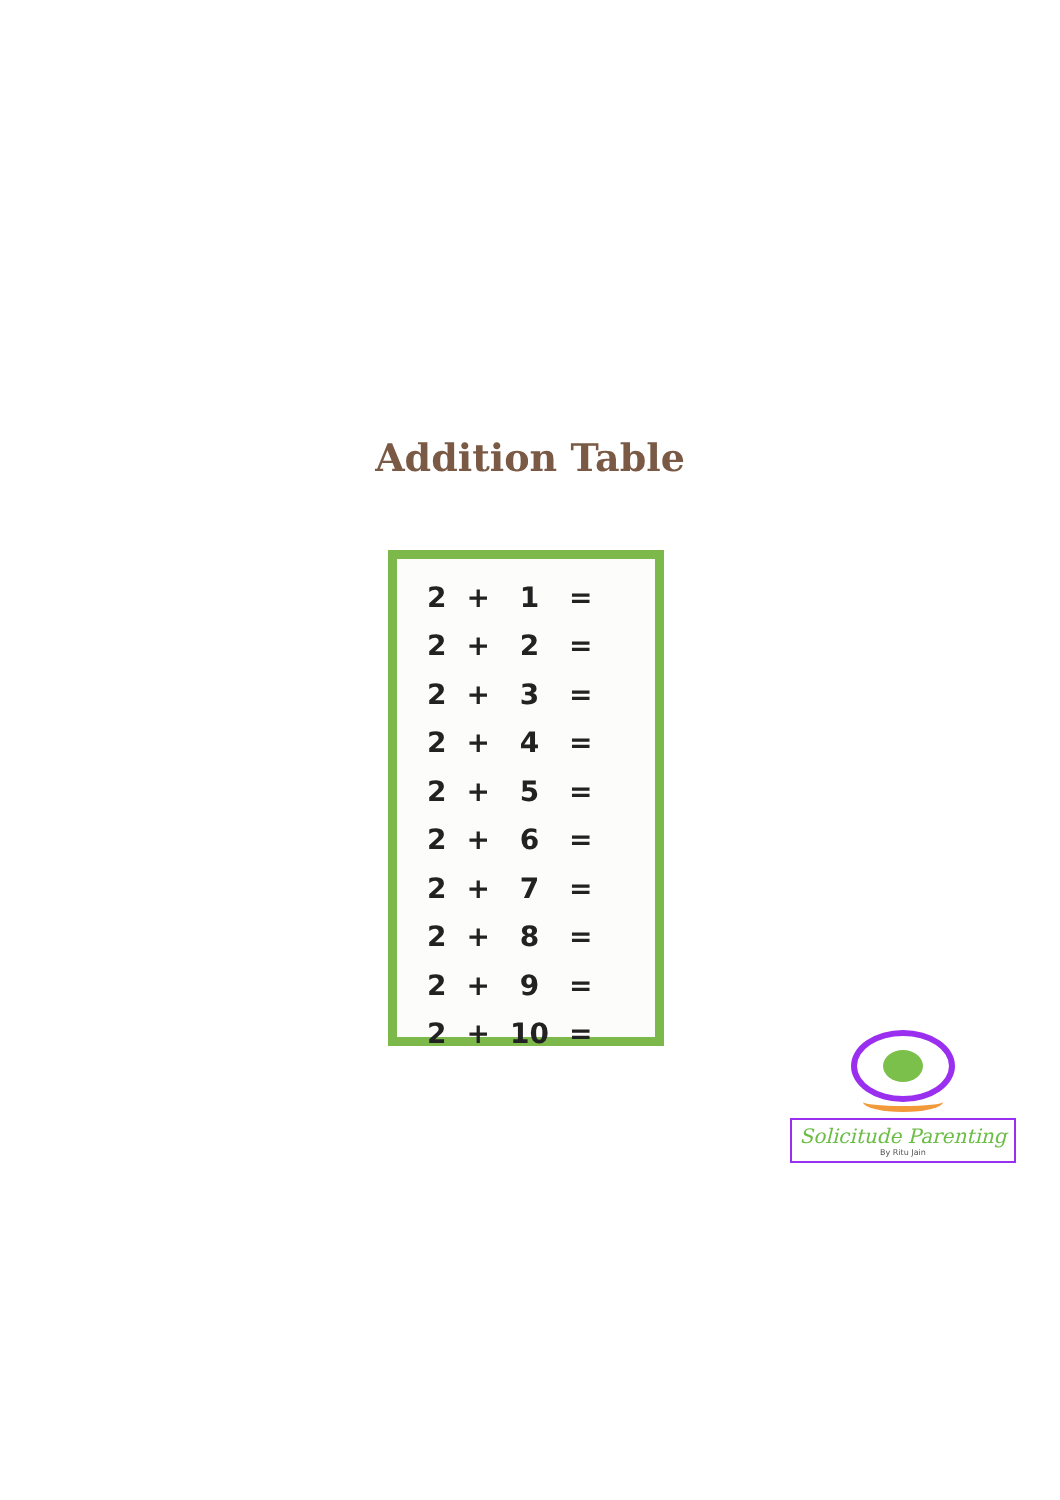Addition Table
| 2 | + | 1 | = |
| 2 | + | 2 | = |
| 2 | + | 3 | = |
| 2 | + | 4 | = |
| 2 | + | 5 | = |
| 2 | + | 6 | = |
| 2 | + | 7 | = |
| 2 | + | 8 | = |
| 2 | + | 9 | = |
| 2 | + | 10 | = |
Solicitude Parenting
By Ritu Jain